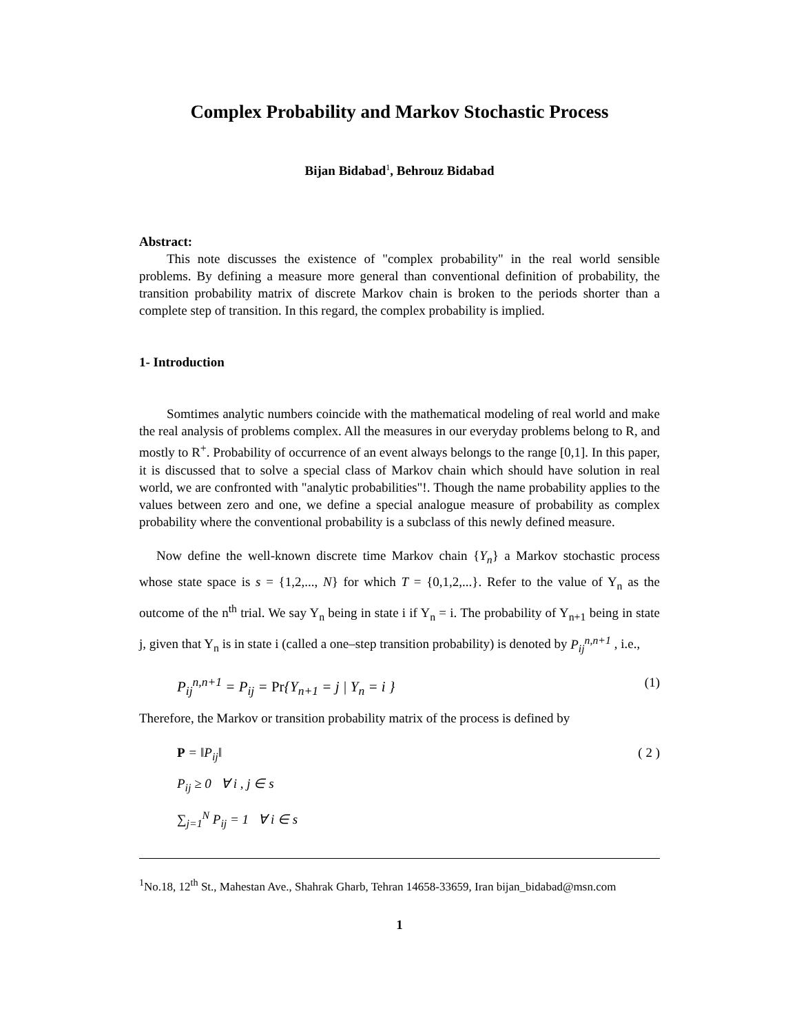Complex Probability and Markov Stochastic Process
Bijan Bidabad<sup>1</sup>, Behrouz Bidabad
Abstract:
This note discusses the existence of "complex probability" in the real world sensible problems. By defining a measure more general than conventional definition of probability, the transition probability matrix of discrete Markov chain is broken to the periods shorter than a complete step of transition. In this regard, the complex probability is implied.
1- Introduction
Somtimes analytic numbers coincide with the mathematical modeling of real world and make the real analysis of problems complex. All the measures in our everyday problems belong to R, and mostly to R<sup>+</sup>. Probability of occurrence of an event always belongs to the range [0,1]. In this paper, it is discussed that to solve a special class of Markov chain which should have solution in real world, we are confronted with "analytic probabilities"!. Though the name probability applies to the values between zero and one, we define a special analogue measure of probability as complex probability where the conventional probability is a subclass of this newly defined measure.
Now define the well-known discrete time Markov chain {Y<sub>n</sub>} a Markov stochastic process whose state space is s = {1,2,..., N} for which T = {0,1,2,...}. Refer to the value of Y<sub>n</sub> as the outcome of the n<sup>th</sup> trial. We say Y<sub>n</sub> being in state i if Y<sub>n</sub> = i. The probability of Y<sub>n+1</sub> being in state j, given that Y<sub>n</sub> is in state i (called a one–step transition probability) is denoted by P<sub>ij</sub><sup>n,n+1</sup> , i.e.,
P<sub>ij</sub><sup>n,n+1</sup> = P<sub>ij</sub> = Pr{Y<sub>n+1</sub> = j | Y<sub>n</sub> = i } (1)
Therefore, the Markov or transition probability matrix of the process is defined by
P = ‖P<sub>ij</sub>‖ ( 2 )
P<sub>ij</sub> ≥ 0 ∀ i , j ∈ s
∑<sub>j=1</sub><sup>N</sup> P<sub>ij</sub> = 1 ∀ i ∈ s
<sup>1</sup> No.18, 12<sup>th</sup> St., Mahestan Ave., Shahrak Gharb, Tehran 14658-33659, Iran bijan_bidabad@msn.com
1